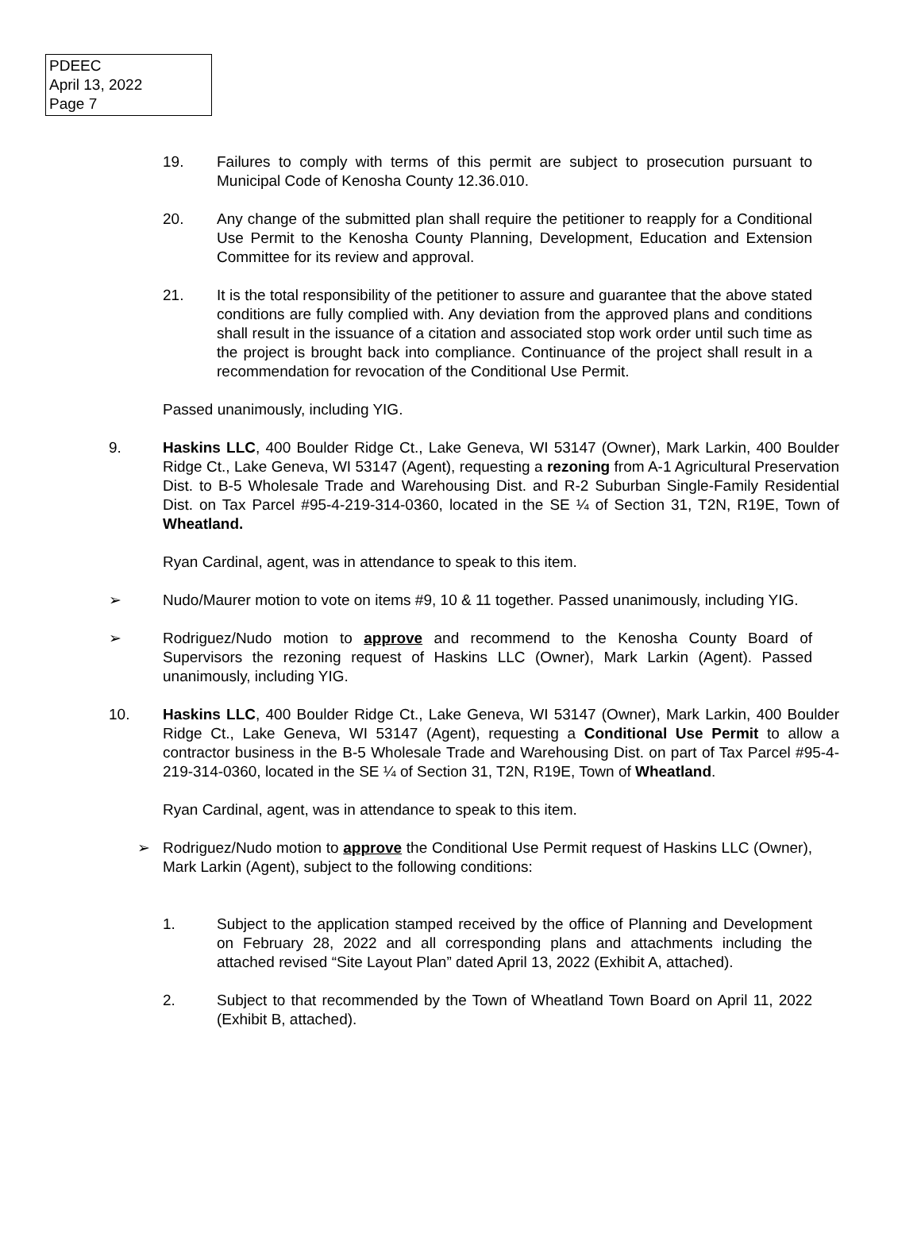PDEEC
April 13, 2022
Page 7
19. Failures to comply with terms of this permit are subject to prosecution pursuant to Municipal Code of Kenosha County 12.36.010.
20. Any change of the submitted plan shall require the petitioner to reapply for a Conditional Use Permit to the Kenosha County Planning, Development, Education and Extension Committee for its review and approval.
21. It is the total responsibility of the petitioner to assure and guarantee that the above stated conditions are fully complied with. Any deviation from the approved plans and conditions shall result in the issuance of a citation and associated stop work order until such time as the project is brought back into compliance. Continuance of the project shall result in a recommendation for revocation of the Conditional Use Permit.
Passed unanimously, including YIG.
9. Haskins LLC, 400 Boulder Ridge Ct., Lake Geneva, WI 53147 (Owner), Mark Larkin, 400 Boulder Ridge Ct., Lake Geneva, WI 53147 (Agent), requesting a rezoning from A-1 Agricultural Preservation Dist. to B-5 Wholesale Trade and Warehousing Dist. and R-2 Suburban Single-Family Residential Dist. on Tax Parcel #95-4-219-314-0360, located in the SE ¼ of Section 31, T2N, R19E, Town of Wheatland.
Ryan Cardinal, agent, was in attendance to speak to this item.
➢ Nudo/Maurer motion to vote on items #9, 10 & 11 together. Passed unanimously, including YIG.
➢ Rodriguez/Nudo motion to approve and recommend to the Kenosha County Board of Supervisors the rezoning request of Haskins LLC (Owner), Mark Larkin (Agent). Passed unanimously, including YIG.
10. Haskins LLC, 400 Boulder Ridge Ct., Lake Geneva, WI 53147 (Owner), Mark Larkin, 400 Boulder Ridge Ct., Lake Geneva, WI 53147 (Agent), requesting a Conditional Use Permit to allow a contractor business in the B-5 Wholesale Trade and Warehousing Dist. on part of Tax Parcel #95-4-219-314-0360, located in the SE ¼ of Section 31, T2N, R19E, Town of Wheatland.
Ryan Cardinal, agent, was in attendance to speak to this item.
➢ Rodriguez/Nudo motion to approve the Conditional Use Permit request of Haskins LLC (Owner), Mark Larkin (Agent), subject to the following conditions:
1. Subject to the application stamped received by the office of Planning and Development on February 28, 2022 and all corresponding plans and attachments including the attached revised “Site Layout Plan” dated April 13, 2022 (Exhibit A, attached).
2. Subject to that recommended by the Town of Wheatland Town Board on April 11, 2022 (Exhibit B, attached).